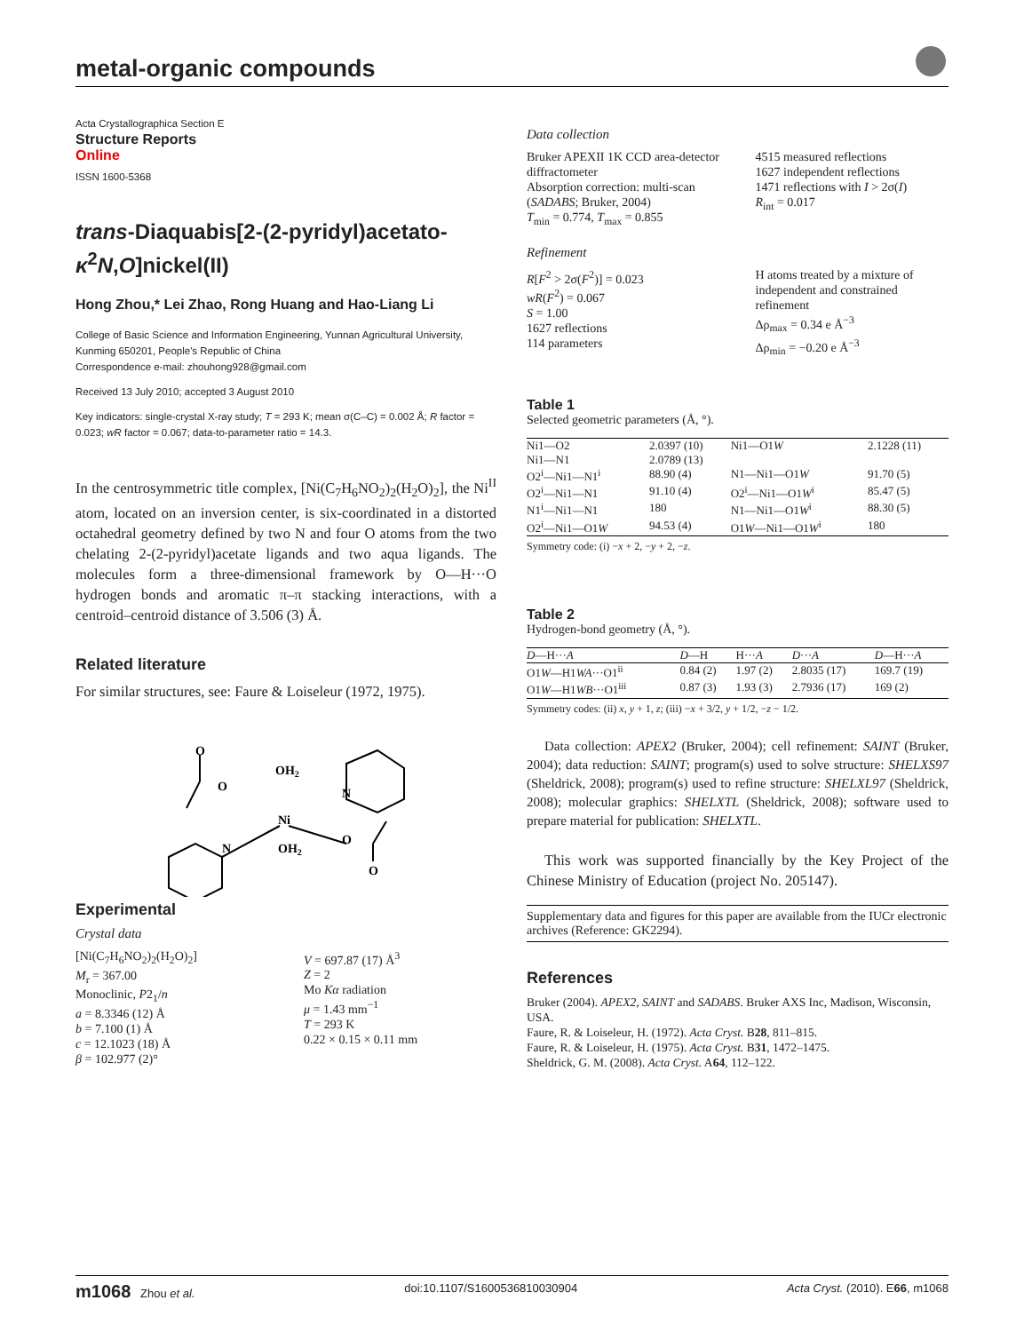metal-organic compounds
Acta Crystallographica Section E
Structure Reports
Online
ISSN 1600-5368
trans-Diaquabis[2-(2-pyridyl)acetato-κ<sup>2</sup>N,O]nickel(II)
Hong Zhou,* Lei Zhao, Rong Huang and Hao-Liang Li
College of Basic Science and Information Engineering, Yunnan Agricultural University, Kunming 650201, People's Republic of China
Correspondence e-mail: zhouhong928@gmail.com
Received 13 July 2010; accepted 3 August 2010
Key indicators: single-crystal X-ray study; T = 293 K; mean σ(C–C) = 0.002 Å; R factor = 0.023; wR factor = 0.067; data-to-parameter ratio = 14.3.
In the centrosymmetric title complex, [Ni(C<sub>7</sub>H<sub>6</sub>NO<sub>2</sub>)<sub>2</sub>(H<sub>2</sub>O)<sub>2</sub>], the Ni<sup>II</sup> atom, located on an inversion center, is six-coordinated in a distorted octahedral geometry defined by two N and four O atoms from the two chelating 2-(2-pyridyl)acetate ligands and two aqua ligands. The molecules form a three-dimensional framework by O—H···O hydrogen bonds and aromatic π–π stacking interactions, with a centroid–centroid distance of 3.506 (3) Å.
Related literature
For similar structures, see: Faure & Loiseleur (1972, 1975).
O
O
OH2
N
Ni
N
OH2
O
O
Experimental
Crystal data
[Ni(C<sub>7</sub>H<sub>6</sub>NO<sub>2</sub>)<sub>2</sub>(H<sub>2</sub>O)<sub>2</sub>]
M<sub>r</sub> = 367.00
Monoclinic, P2<sub>1</sub>/n
a = 8.3346 (12) Å
b = 7.100 (1) Å
c = 12.1023 (18) Å
β = 102.977 (2)°
V = 697.87 (17) Å<sup>3</sup>
Z = 2
Mo Kα radiation
μ = 1.43 mm<sup>−1</sup>
T = 293 K
0.22 × 0.15 × 0.11 mm
Data collection
Bruker APEXII 1K CCD area-detector diffractometer
Absorption correction: multi-scan (SADABS; Bruker, 2004)
T<sub>min</sub> = 0.774, T<sub>max</sub> = 0.855
4515 measured reflections
1627 independent reflections
1471 reflections with I > 2σ(I)
R<sub>int</sub> = 0.017
Refinement
R[F<sup>2</sup> > 2σ(F<sup>2</sup>)] = 0.023
wR(F<sup>2</sup>) = 0.067
S = 1.00
1627 reflections
114 parameters
H atoms treated by a mixture of independent and constrained refinement
Δρ<sub>max</sub> = 0.34 e Å<sup>−3</sup>
Δρ<sub>min</sub> = −0.20 e Å<sup>−3</sup>
Table 1
Selected geometric parameters (Å, °).
| Ni1—O2 | 2.0397 (10) | Ni1—O1 W | 2.1228 (11) |
| Ni1—N1 | 2.0789 (13) | | |
| O2<sup>i</sup>—Ni1—N1<sup>i</sup> | 88.90 (4) | N1—Ni1—O1 W | 91.70 (5) |
| O2<sup>i</sup>—Ni1—N1 | 91.10 (4) | O2<sup>i</sup>—Ni1—O1 W<sup>i</sup> | 85.47 (5) |
| N1<sup>i</sup>—Ni1—N1 | 180 | N1—Ni1—O1 W<sup>i</sup> | 88.30 (5) |
| O2<sup>i</sup>—Ni1—O1 W | 94.53 (4) | O1 W —Ni1—O1 W<sup>i</sup> | 180 |
Symmetry code: (i) −x + 2, −y + 2, −z.
Table 2
Hydrogen-bond geometry (Å, °).
| D —H··· A | D —H | H··· A | D ··· A | D —H··· A |
| --- | --- | --- | --- | --- |
| O1 W —H1 WA ···O1<sup>ii</sup> | 0.84 (2) | 1.97 (2) | 2.8035 (17) | 169.7 (19) |
| O1 W —H1 WB ···O1<sup>iii</sup> | 0.87 (3) | 1.93 (3) | 2.7936 (17) | 169 (2) |
Symmetry codes: (ii) x, y + 1, z; (iii) −x + 3/2, y + 1/2, −z − 1/2.
Data collection: APEX2 (Bruker, 2004); cell refinement: SAINT (Bruker, 2004); data reduction: SAINT; program(s) used to solve structure: SHELXS97 (Sheldrick, 2008); program(s) used to refine structure: SHELXL97 (Sheldrick, 2008); molecular graphics: SHELXTL (Sheldrick, 2008); software used to prepare material for publication: SHELXTL.
This work was supported financially by the Key Project of the Chinese Ministry of Education (project No. 205147).
Supplementary data and figures for this paper are available from the IUCr electronic archives (Reference: GK2294).
References
Bruker (2004). APEX2, SAINT and SADABS. Bruker AXS Inc, Madison, Wisconsin, USA.
Faure, R. & Loiseleur, H. (1972). Acta Cryst. B28, 811–815.
Faure, R. & Loiseleur, H. (1975). Acta Cryst. B31, 1472–1475.
Sheldrick, G. M. (2008). Acta Cryst. A64, 112–122.
m1068 Zhou et al. doi:10.1107/S1600536810030904 Acta Cryst. (2010). E66, m1068